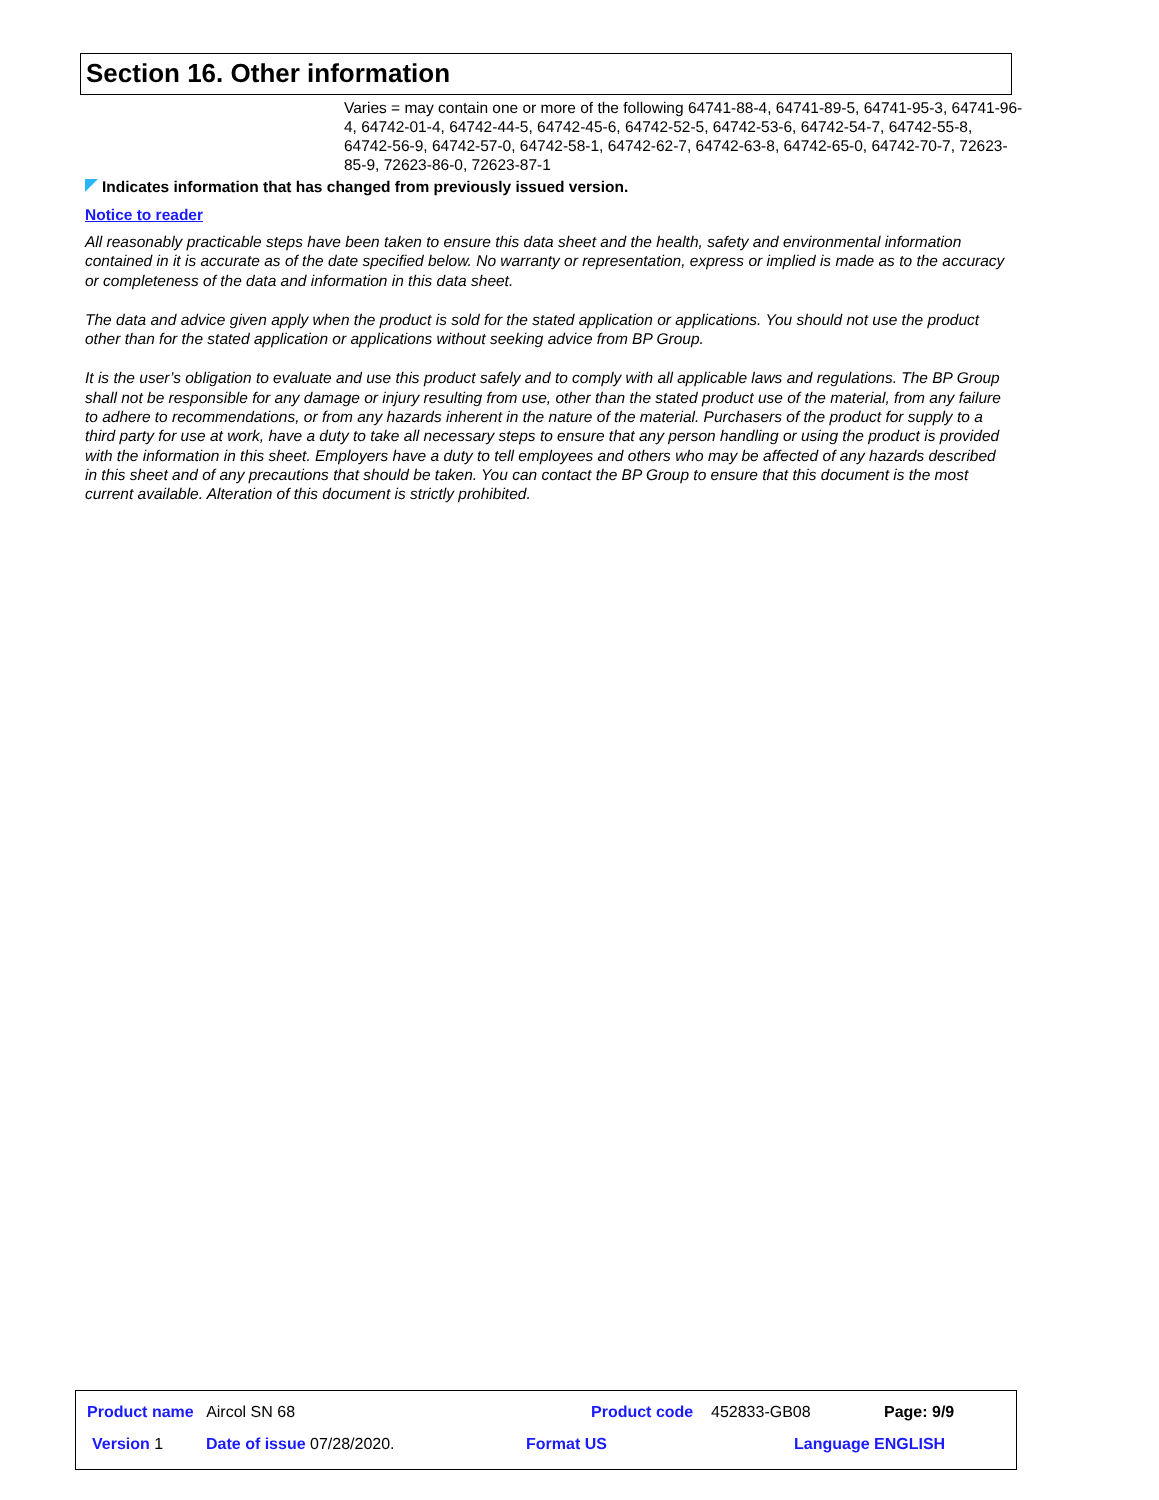Section 16. Other information
Varies = may contain one or more of the following 64741-88-4, 64741-89-5, 64741-95-3, 64741-96-4, 64742-01-4, 64742-44-5, 64742-45-6, 64742-52-5, 64742-53-6, 64742-54-7, 64742-55-8, 64742-56-9, 64742-57-0, 64742-58-1, 64742-62-7, 64742-63-8, 64742-65-0, 64742-70-7, 72623-85-9, 72623-86-0, 72623-87-1
Indicates information that has changed from previously issued version.
Notice to reader
All reasonably practicable steps have been taken to ensure this data sheet and the health, safety and environmental information contained in it is accurate as of the date specified below. No warranty or representation, express or implied is made as to the accuracy or completeness of the data and information in this data sheet.
The data and advice given apply when the product is sold for the stated application or applications. You should not use the product other than for the stated application or applications without seeking advice from BP Group.
It is the user’s obligation to evaluate and use this product safely and to comply with all applicable laws and regulations. The BP Group shall not be responsible for any damage or injury resulting from use, other than the stated product use of the material, from any failure to adhere to recommendations, or from any hazards inherent in the nature of the material. Purchasers of the product for supply to a third party for use at work, have a duty to take all necessary steps to ensure that any person handling or using the product is provided with the information in this sheet. Employers have a duty to tell employees and others who may be affected of any hazards described in this sheet and of any precautions that should be taken. You can contact the BP Group to ensure that this document is the most current available. Alteration of this document is strictly prohibited.
Product name Aircol SN 68 Product code 452833-GB08 Page: 9/9
Version 1 Date of issue 07/28/2020. Format US Language ENGLISH